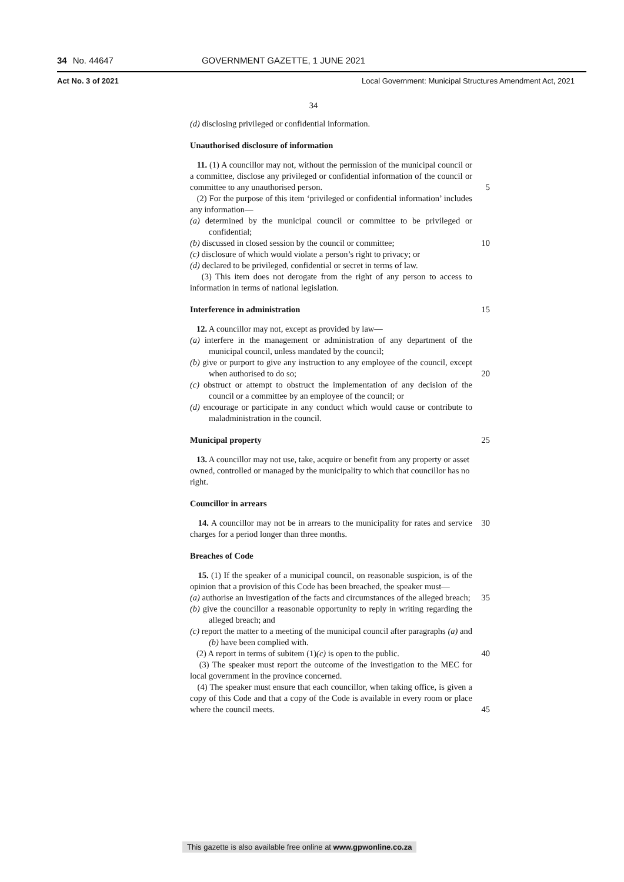34 No. 44647 GOVERNMENT GAZETTE, 1 JUNE 2021
Act No. 3 of 2021 Local Government: Municipal Structures Amendment Act, 2021
34
(d) disclosing privileged or confidential information.
Unauthorised disclosure of information
11. (1) A councillor may not, without the permission of the municipal council or a committee, disclose any privileged or confidential information of the council or committee to any unauthorised person.
5
(2) For the purpose of this item ‘privileged or confidential information’ includes any information—
(a) determined by the municipal council or committee to be privileged or confidential;
(b) discussed in closed session by the council or committee;
(c) disclosure of which would violate a person’s right to privacy; or
(d) declared to be privileged, confidential or secret in terms of law.
(3) This item does not derogate from the right of any person to access to information in terms of national legislation.
10
Interference in administration 15
12. A councillor may not, except as provided by law—
(a) interfere in the management or administration of any department of the municipal council, unless mandated by the council;
(b) give or purport to give any instruction to any employee of the council, except when authorised to do so;
(c) obstruct or attempt to obstruct the implementation of any decision of the council or a committee by an employee of the council; or
(d) encourage or participate in any conduct which would cause or contribute to maladministration in the council.
20
Municipal property 25
13. A councillor may not use, take, acquire or benefit from any property or asset owned, controlled or managed by the municipality to which that councillor has no right.
Councillor in arrears
14. A councillor may not be in arrears to the municipality for rates and service charges for a period longer than three months.
30
Breaches of Code
15. (1) If the speaker of a municipal council, on reasonable suspicion, is of the opinion that a provision of this Code has been breached, the speaker must—
(a) authorise an investigation of the facts and circumstances of the alleged breach;
(b) give the councillor a reasonable opportunity to reply in writing regarding the alleged breach; and
(c) report the matter to a meeting of the municipal council after paragraphs (a) and (b) have been complied with.
(2) A report in terms of subitem (1)(c) is open to the public.
(3) The speaker must report the outcome of the investigation to the MEC for local government in the province concerned.
(4) The speaker must ensure that each councillor, when taking office, is given a copy of this Code and that a copy of the Code is available in every room or place where the council meets.
35
40
45
This gazette is also available free online at www.gpwonline.co.za